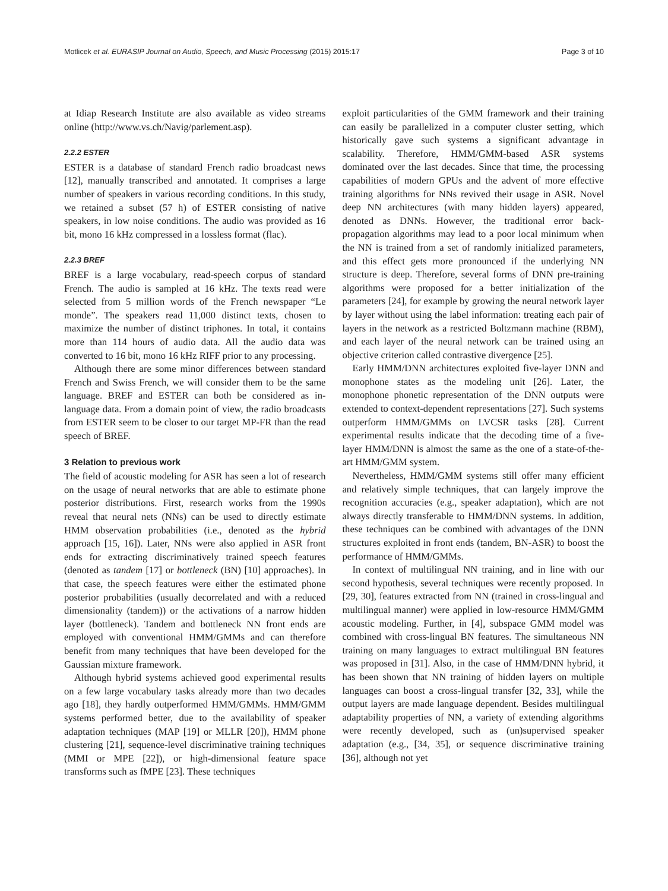Motlicek et al. EURASIP Journal on Audio, Speech, and Music Processing (2015) 2015:17 Page 3 of 10
at Idiap Research Institute are also available as video streams online (http://www.vs.ch/Navig/parlement.asp).
2.2.2 ESTER
ESTER is a database of standard French radio broadcast news [12], manually transcribed and annotated. It comprises a large number of speakers in various recording conditions. In this study, we retained a subset (57 h) of ESTER consisting of native speakers, in low noise conditions. The audio was provided as 16 bit, mono 16 kHz compressed in a lossless format (flac).
2.2.3 BREF
BREF is a large vocabulary, read-speech corpus of standard French. The audio is sampled at 16 kHz. The texts read were selected from 5 million words of the French newspaper “Le monde”. The speakers read 11,000 distinct texts, chosen to maximize the number of distinct triphones. In total, it contains more than 114 hours of audio data. All the audio data was converted to 16 bit, mono 16 kHz RIFF prior to any processing.
Although there are some minor differences between standard French and Swiss French, we will consider them to be the same language. BREF and ESTER can both be considered as in-language data. From a domain point of view, the radio broadcasts from ESTER seem to be closer to our target MP-FR than the read speech of BREF.
3 Relation to previous work
The field of acoustic modeling for ASR has seen a lot of research on the usage of neural networks that are able to estimate phone posterior distributions. First, research works from the 1990s reveal that neural nets (NNs) can be used to directly estimate HMM observation probabilities (i.e., denoted as the hybrid approach [15, 16]). Later, NNs were also applied in ASR front ends for extracting discriminatively trained speech features (denoted as tandem [17] or bottleneck (BN) [10] approaches). In that case, the speech features were either the estimated phone posterior probabilities (usually decorrelated and with a reduced dimensionality (tandem)) or the activations of a narrow hidden layer (bottleneck). Tandem and bottleneck NN front ends are employed with conventional HMM/GMMs and can therefore benefit from many techniques that have been developed for the Gaussian mixture framework.
Although hybrid systems achieved good experimental results on a few large vocabulary tasks already more than two decades ago [18], they hardly outperformed HMM/GMMs. HMM/GMM systems performed better, due to the availability of speaker adaptation techniques (MAP [19] or MLLR [20]), HMM phone clustering [21], sequence-level discriminative training techniques (MMI or MPE [22]), or high-dimensional feature space transforms such as fMPE [23]. These techniques
exploit particularities of the GMM framework and their training can easily be parallelized in a computer cluster setting, which historically gave such systems a significant advantage in scalability. Therefore, HMM/GMM-based ASR systems dominated over the last decades. Since that time, the processing capabilities of modern GPUs and the advent of more effective training algorithms for NNs revived their usage in ASR. Novel deep NN architectures (with many hidden layers) appeared, denoted as DNNs. However, the traditional error back-propagation algorithms may lead to a poor local minimum when the NN is trained from a set of randomly initialized parameters, and this effect gets more pronounced if the underlying NN structure is deep. Therefore, several forms of DNN pre-training algorithms were proposed for a better initialization of the parameters [24], for example by growing the neural network layer by layer without using the label information: treating each pair of layers in the network as a restricted Boltzmann machine (RBM), and each layer of the neural network can be trained using an objective criterion called contrastive divergence [25].
Early HMM/DNN architectures exploited five-layer DNN and monophone states as the modeling unit [26]. Later, the monophone phonetic representation of the DNN outputs were extended to context-dependent representations [27]. Such systems outperform HMM/GMMs on LVCSR tasks [28]. Current experimental results indicate that the decoding time of a five-layer HMM/DNN is almost the same as the one of a state-of-the-art HMM/GMM system.
Nevertheless, HMM/GMM systems still offer many efficient and relatively simple techniques, that can largely improve the recognition accuracies (e.g., speaker adaptation), which are not always directly transferable to HMM/DNN systems. In addition, these techniques can be combined with advantages of the DNN structures exploited in front ends (tandem, BN-ASR) to boost the performance of HMM/GMMs.
In context of multilingual NN training, and in line with our second hypothesis, several techniques were recently proposed. In [29, 30], features extracted from NN (trained in cross-lingual and multilingual manner) were applied in low-resource HMM/GMM acoustic modeling. Further, in [4], subspace GMM model was combined with cross-lingual BN features. The simultaneous NN training on many languages to extract multilingual BN features was proposed in [31]. Also, in the case of HMM/DNN hybrid, it has been shown that NN training of hidden layers on multiple languages can boost a cross-lingual transfer [32, 33], while the output layers are made language dependent. Besides multilingual adaptability properties of NN, a variety of extending algorithms were recently developed, such as (un)supervised speaker adaptation (e.g., [34, 35], or sequence discriminative training [36], although not yet